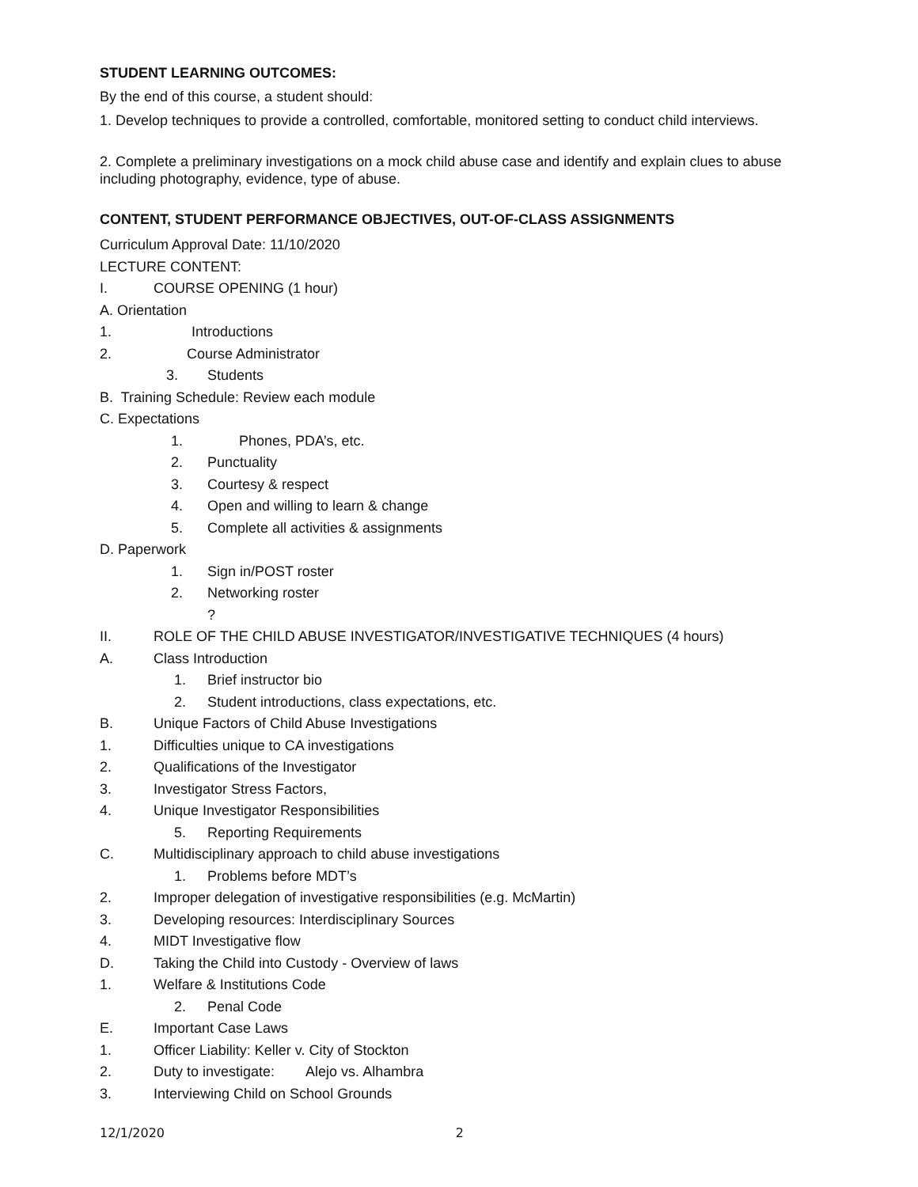STUDENT LEARNING OUTCOMES:
By the end of this course, a student should:
1. Develop techniques to provide a controlled, comfortable, monitored setting to conduct child interviews.
2. Complete a preliminary investigations on a mock child abuse case and identify and explain clues to abuse including photography, evidence, type of abuse.
CONTENT, STUDENT PERFORMANCE OBJECTIVES, OUT-OF-CLASS ASSIGNMENTS
Curriculum Approval Date: 11/10/2020
LECTURE CONTENT:
I. COURSE OPENING (1 hour)
A. Orientation
1. Introductions
2. Course Administrator
3. Students
B. Training Schedule: Review each module
C. Expectations
1. Phones, PDA’s, etc.
2. Punctuality
3. Courtesy & respect
4. Open and willing to learn & change
5. Complete all activities & assignments
D. Paperwork
1. Sign in/POST roster
2. Networking roster
?
II. ROLE OF THE CHILD ABUSE INVESTIGATOR/INVESTIGATIVE TECHNIQUES (4 hours)
A. Class Introduction
1. Brief instructor bio
2. Student introductions, class expectations, etc.
B. Unique Factors of Child Abuse Investigations
1. Difficulties unique to CA investigations
2. Qualifications of the Investigator
3. Investigator Stress Factors,
4. Unique Investigator Responsibilities
5. Reporting Requirements
C. Multidisciplinary approach to child abuse investigations
1. Problems before MDT’s
2. Improper delegation of investigative responsibilities (e.g. McMartin)
3. Developing resources: Interdisciplinary Sources
4. MIDT Investigative flow
D. Taking the Child into Custody - Overview of laws
1. Welfare & Institutions Code
2. Penal Code
E. Important Case Laws
1. Officer Liability: Keller v. City of Stockton
2. Duty to investigate: Alejo vs. Alhambra
3. Interviewing Child on School Grounds
12/1/2020 2